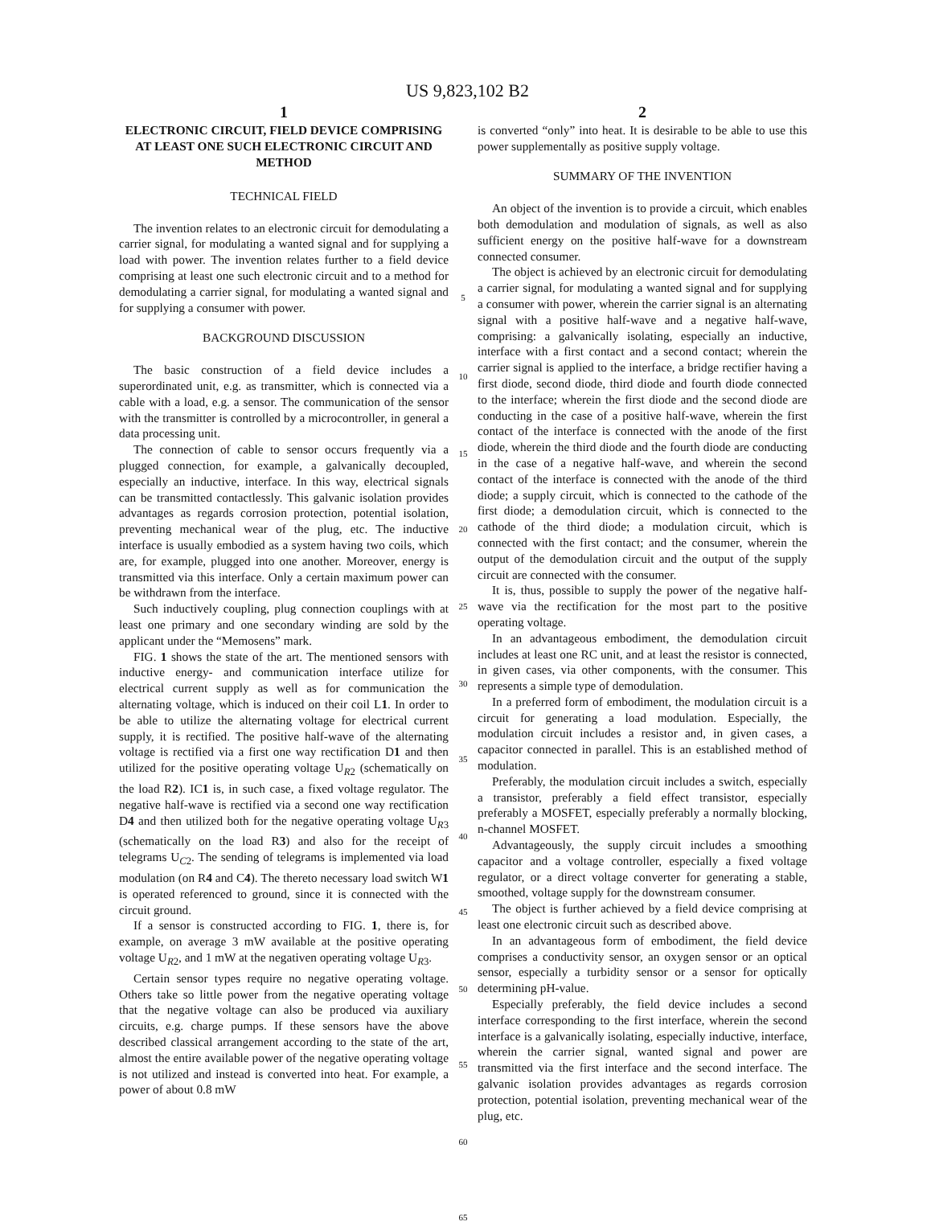US 9,823,102 B2
1
ELECTRONIC CIRCUIT, FIELD DEVICE COMPRISING AT LEAST ONE SUCH ELECTRONIC CIRCUIT AND METHOD
TECHNICAL FIELD
The invention relates to an electronic circuit for demodulating a carrier signal, for modulating a wanted signal and for supplying a load with power. The invention relates further to a field device comprising at least one such electronic circuit and to a method for demodulating a carrier signal, for modulating a wanted signal and for supplying a consumer with power.
BACKGROUND DISCUSSION
The basic construction of a field device includes a superordinated unit, e.g. as transmitter, which is connected via a cable with a load, e.g. a sensor. The communication of the sensor with the transmitter is controlled by a microcontroller, in general a data processing unit.
The connection of cable to sensor occurs frequently via a plugged connection, for example, a galvanically decoupled, especially an inductive, interface. In this way, electrical signals can be transmitted contactlessly. This galvanic isolation provides advantages as regards corrosion protection, potential isolation, preventing mechanical wear of the plug, etc. The inductive interface is usually embodied as a system having two coils, which are, for example, plugged into one another. Moreover, energy is transmitted via this interface. Only a certain maximum power can be withdrawn from the interface.
Such inductively coupling, plug connection couplings with at least one primary and one secondary winding are sold by the applicant under the “Memosens” mark.
FIG. 1 shows the state of the art. The mentioned sensors with inductive energy- and communication interface utilize for electrical current supply as well as for communication the alternating voltage, which is induced on their coil L1. In order to be able to utilize the alternating voltage for electrical current supply, it is rectified. The positive half-wave of the alternating voltage is rectified via a first one way rectification D1 and then utilized for the positive operating voltage U<sub>R2</sub> (schematically on the load R2). IC1 is, in such case, a fixed voltage regulator. The negative half-wave is rectified via a second one way rectification D4 and then utilized both for the negative operating voltage U<sub>R3</sub> (schematically on the load R3) and also for the receipt of telegrams U<sub>C2</sub>. The sending of telegrams is implemented via load modulation (on R4 and C4). The thereto necessary load switch W1 is operated referenced to ground, since it is connected with the circuit ground.
If a sensor is constructed according to FIG. 1, there is, for example, on average 3 mW available at the positive operating voltage U<sub>R2</sub>, and 1 mW at the negativen operating voltage U<sub>R3</sub>.
Certain sensor types require no negative operating voltage. Others take so little power from the negative operating voltage that the negative voltage can also be produced via auxiliary circuits, e.g. charge pumps. If these sensors have the above described classical arrangement according to the state of the art, almost the entire available power of the negative operating voltage is not utilized and instead is converted into heat. For example, a power of about 0.8 mW
5
10
15
20
25
30
35
40
45
50
55
60
65
2
is converted “only” into heat. It is desirable to be able to use this power supplementally as positive supply voltage.
SUMMARY OF THE INVENTION
An object of the invention is to provide a circuit, which enables both demodulation and modulation of signals, as well as also sufficient energy on the positive half-wave for a downstream connected consumer.
The object is achieved by an electronic circuit for demodulating a carrier signal, for modulating a wanted signal and for supplying a consumer with power, wherein the carrier signal is an alternating signal with a positive half-wave and a negative half-wave, comprising: a galvanically isolating, especially an inductive, interface with a first contact and a second contact; wherein the carrier signal is applied to the interface, a bridge rectifier having a first diode, second diode, third diode and fourth diode connected to the interface; wherein the first diode and the second diode are conducting in the case of a positive half-wave, wherein the first contact of the interface is connected with the anode of the first diode, wherein the third diode and the fourth diode are conducting in the case of a negative half-wave, and wherein the second contact of the interface is connected with the anode of the third diode; a supply circuit, which is connected to the cathode of the first diode; a demodulation circuit, which is connected to the cathode of the third diode; a modulation circuit, which is connected with the first contact; and the consumer, wherein the output of the demodulation circuit and the output of the supply circuit are connected with the consumer.
It is, thus, possible to supply the power of the negative half-wave via the rectification for the most part to the positive operating voltage.
In an advantageous embodiment, the demodulation circuit includes at least one RC unit, and at least the resistor is connected, in given cases, via other components, with the consumer. This represents a simple type of demodulation.
In a preferred form of embodiment, the modulation circuit is a circuit for generating a load modulation. Especially, the modulation circuit includes a resistor and, in given cases, a capacitor connected in parallel. This is an established method of modulation.
Preferably, the modulation circuit includes a switch, especially a transistor, preferably a field effect transistor, especially preferably a MOSFET, especially preferably a normally blocking, n-channel MOSFET.
Advantageously, the supply circuit includes a smoothing capacitor and a voltage controller, especially a fixed voltage regulator, or a direct voltage converter for generating a stable, smoothed, voltage supply for the downstream consumer.
The object is further achieved by a field device comprising at least one electronic circuit such as described above.
In an advantageous form of embodiment, the field device comprises a conductivity sensor, an oxygen sensor or an optical sensor, especially a turbidity sensor or a sensor for optically determining pH-value.
Especially preferably, the field device includes a second interface corresponding to the first interface, wherein the second interface is a galvanically isolating, especially inductive, interface, wherein the carrier signal, wanted signal and power are transmitted via the first interface and the second interface. The galvanic isolation provides advantages as regards corrosion protection, potential isolation, preventing mechanical wear of the plug, etc.